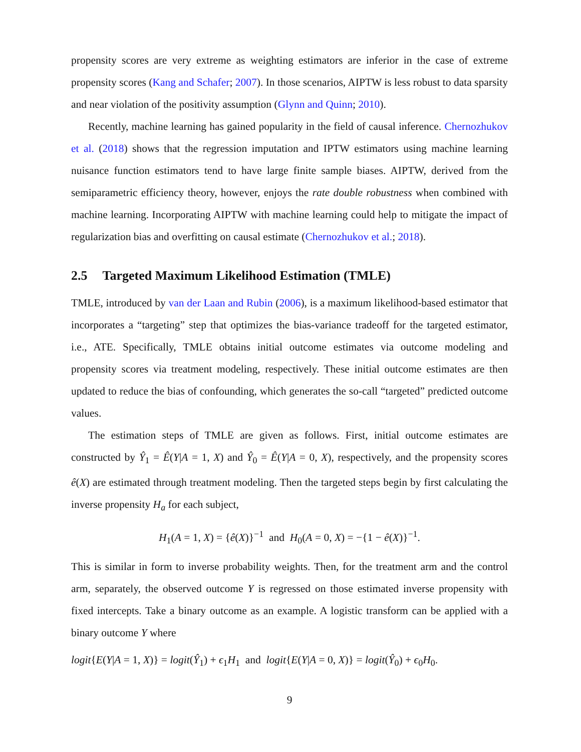propensity scores are very extreme as weighting estimators are inferior in the case of extreme propensity scores (Kang and Schafer; 2007). In those scenarios, AIPTW is less robust to data sparsity and near violation of the positivity assumption (Glynn and Quinn; 2010).
Recently, machine learning has gained popularity in the field of causal inference. Chernozhukov et al. (2018) shows that the regression imputation and IPTW estimators using machine learning nuisance function estimators tend to have large finite sample biases. AIPTW, derived from the semiparametric efficiency theory, however, enjoys the rate double robustness when combined with machine learning. Incorporating AIPTW with machine learning could help to mitigate the impact of regularization bias and overfitting on causal estimate (Chernozhukov et al.; 2018).
2.5 Targeted Maximum Likelihood Estimation (TMLE)
TMLE, introduced by van der Laan and Rubin (2006), is a maximum likelihood-based estimator that incorporates a “targeting” step that optimizes the bias-variance tradeoff for the targeted estimator, i.e., ATE. Specifically, TMLE obtains initial outcome estimates via outcome modeling and propensity scores via treatment modeling, respectively. These initial outcome estimates are then updated to reduce the bias of confounding, which generates the so-call “targeted” predicted outcome values.
The estimation steps of TMLE are given as follows. First, initial outcome estimates are constructed by Ŷ<sub>1</sub> = Ê(Y|A = 1, X) and Ŷ<sub>0</sub> = Ê(Y|A = 0, X), respectively, and the propensity scores ê(X) are estimated through treatment modeling. Then the targeted steps begin by first calculating the inverse propensity H<sub>a</sub> for each subject,
H<sub>1</sub>(A = 1, X) = {ê(X)}<sup>−1</sup> and H<sub>0</sub>(A = 0, X) = −{1 − ê(X)}<sup>−1</sup>.
This is similar in form to inverse probability weights. Then, for the treatment arm and the control arm, separately, the observed outcome Y is regressed on those estimated inverse propensity with fixed intercepts. Take a binary outcome as an example. A logistic transform can be applied with a binary outcome Y where
logit{E(Y|A = 1, X)} = logit(Ŷ<sub>1</sub>) + ϵ<sub>1</sub>H<sub>1</sub> and logit{E(Y|A = 0, X)} = logit(Ŷ<sub>0</sub>) + ϵ<sub>0</sub>H<sub>0</sub>.
9